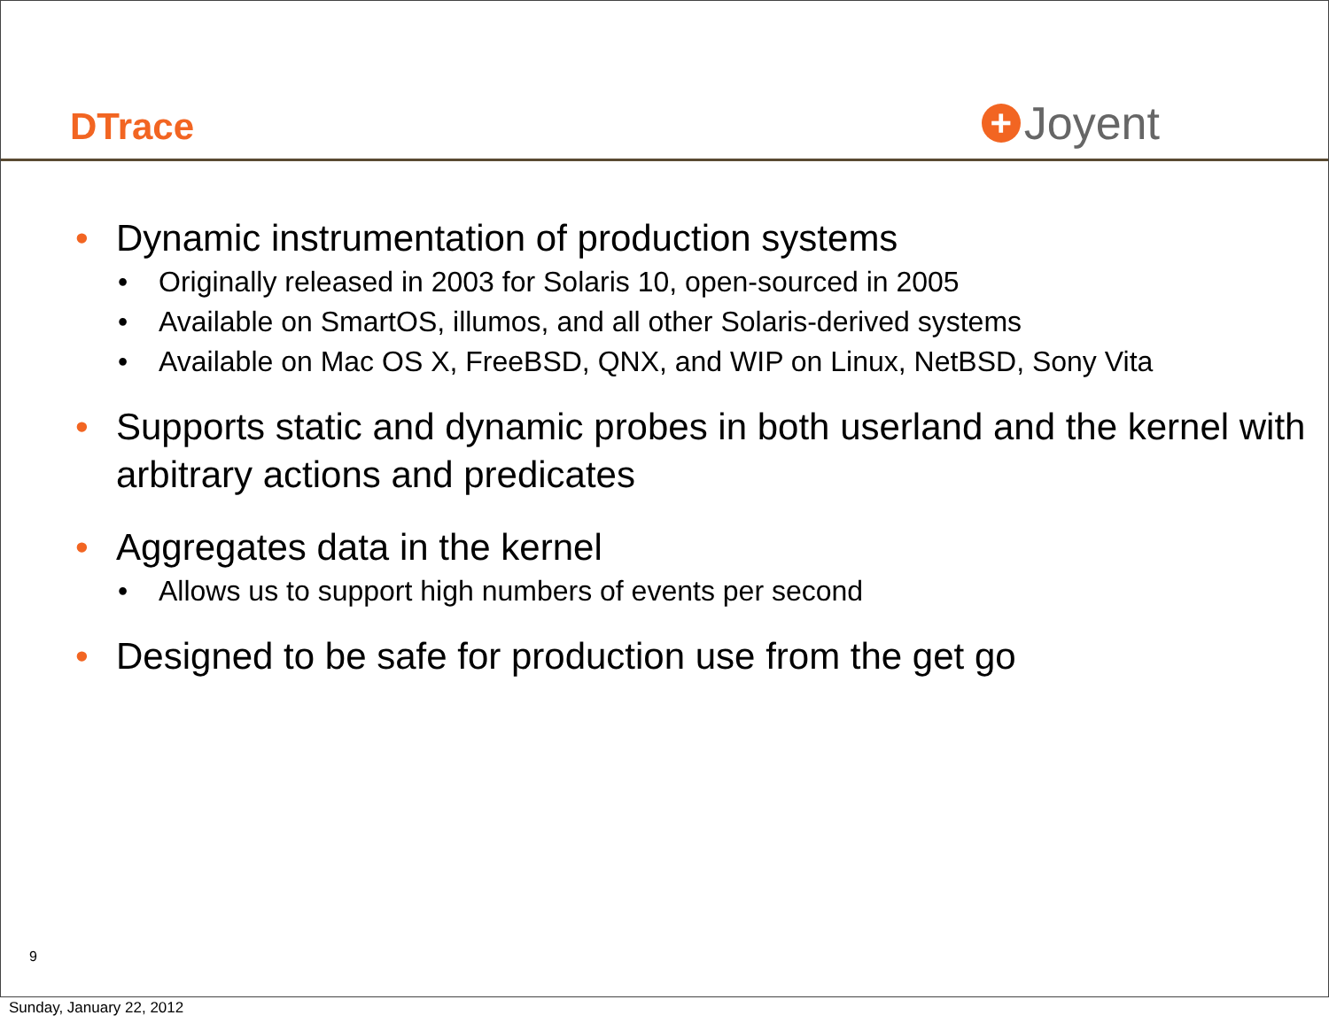DTrace
+ Joyent
• Dynamic instrumentation of production systems
• Originally released in 2003 for Solaris 10, open-sourced in 2005
• Available on SmartOS, illumos, and all other Solaris-derived systems
• Available on Mac OS X, FreeBSD, QNX, and WIP on Linux, NetBSD, Sony Vita
• Supports static and dynamic probes in both userland and the kernel with arbitrary actions and predicates
• Aggregates data in the kernel
• Allows us to support high numbers of events per second
• Designed to be safe for production use from the get go
9
Sunday, January 22, 2012